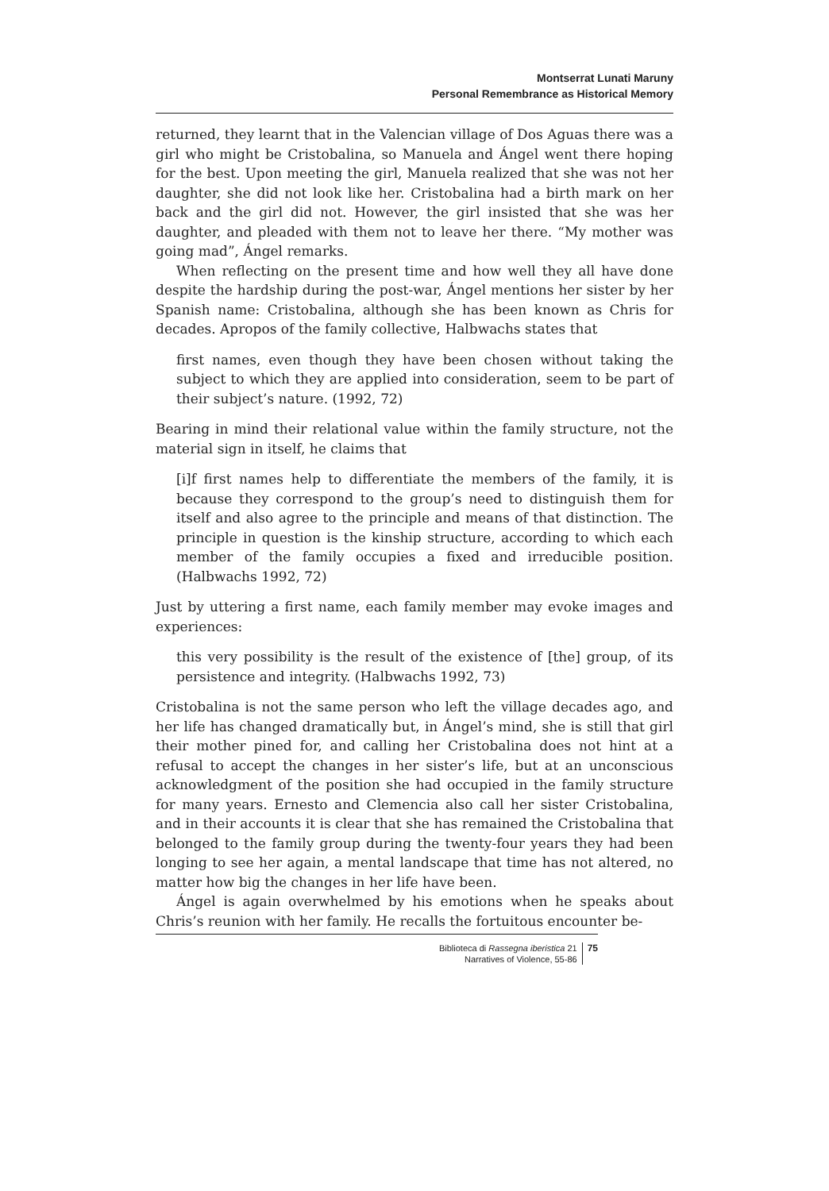Montserrat Lunati Maruny
Personal Remembrance as Historical Memory
returned, they learnt that in the Valencian village of Dos Aguas there was a girl who might be Cristobalina, so Manuela and Ángel went there hoping for the best. Upon meeting the girl, Manuela realized that she was not her daughter, she did not look like her. Cristobalina had a birth mark on her back and the girl did not. However, the girl insisted that she was her daughter, and pleaded with them not to leave her there. “My mother was going mad”, Ángel remarks.
When reflecting on the present time and how well they all have done despite the hardship during the post-war, Ángel mentions her sister by her Spanish name: Cristobalina, although she has been known as Chris for decades. Apropos of the family collective, Halbwachs states that
first names, even though they have been chosen without taking the subject to which they are applied into consideration, seem to be part of their subject’s nature. (1992, 72)
Bearing in mind their relational value within the family structure, not the material sign in itself, he claims that
[i]f first names help to differentiate the members of the family, it is because they correspond to the group’s need to distinguish them for itself and also agree to the principle and means of that distinction. The principle in question is the kinship structure, according to which each member of the family occupies a fixed and irreducible position. (Halbwachs 1992, 72)
Just by uttering a first name, each family member may evoke images and experiences:
this very possibility is the result of the existence of [the] group, of its persistence and integrity. (Halbwachs 1992, 73)
Cristobalina is not the same person who left the village decades ago, and her life has changed dramatically but, in Ángel’s mind, she is still that girl their mother pined for, and calling her Cristobalina does not hint at a refusal to accept the changes in her sister’s life, but at an unconscious acknowledgment of the position she had occupied in the family structure for many years. Ernesto and Clemencia also call her sister Cristobalina, and in their accounts it is clear that she has remained the Cristobalina that belonged to the family group during the twenty-four years they had been longing to see her again, a mental landscape that time has not altered, no matter how big the changes in her life have been.
Ángel is again overwhelmed by his emotions when he speaks about Chris’s reunion with her family. He recalls the fortuitous encounter be-
Biblioteca di Rassegna iberistica 21
Narratives of Violence, 55-86
75